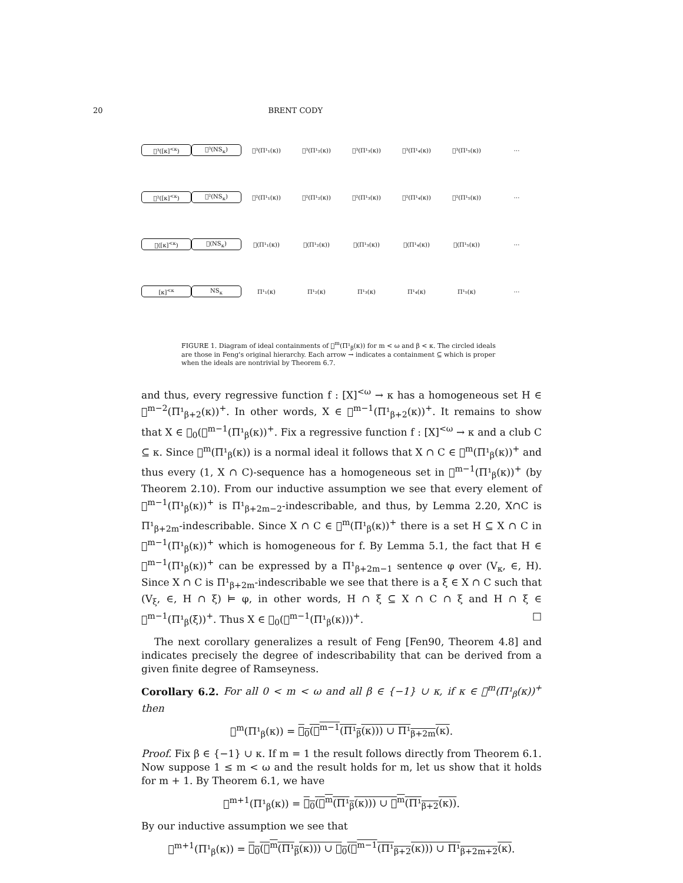20 BRENT CODY
𝒭³([κ]<sup><κ</sup>) 𝒭³(NS<sub>κ</sub>) 𝒭³(Π¹₁(κ)) 𝒭³(Π¹₂(κ)) 𝒭³(Π¹₃(κ)) 𝒭³(Π¹₄(κ)) 𝒭³(Π¹₅(κ)) ⋯ 𝒭²([κ]<sup><κ</sup>) 𝒭²(NS<sub>κ</sub>) 𝒭²(Π¹₁(κ)) 𝒭²(Π¹₂(κ)) 𝒭²(Π¹₃(κ)) 𝒭²(Π¹₄(κ)) 𝒭²(Π¹₅(κ)) ⋯ 𝒭([κ]<sup><κ</sup>) 𝒭(NS<sub>κ</sub>) 𝒭(Π¹₁(κ)) 𝒭(Π¹₂(κ)) 𝒭(Π¹₃(κ)) 𝒭(Π¹₄(κ)) 𝒭(Π¹₅(κ)) ⋯ [κ]<sup><κ</sup> NS<sub>κ</sub> Π¹₁(κ) Π¹₂(κ) Π¹₃(κ) Π¹₄(κ) Π¹₅(κ) ⋯
FIGURE 1. Diagram of ideal containments of 𝒭<sup>m</sup>(Π¹<sub>β</sub>(κ)) for m < ω and β < κ. The circled ideals are those in Feng's original hierarchy. Each arrow → indicates a containment ⊆ which is proper when the ideals are nontrivial by Theorem 6.7.
and thus, every regressive function f : [X]<sup><ω</sup> → κ has a homogeneous set H ∈ 𝒭<sup>m−2</sup>(Π¹<sub>β+2</sub>(κ))<sup>+</sup>. In other words, X ∈ 𝒭<sup>m−1</sup>(Π¹<sub>β+2</sub>(κ))<sup>+</sup>. It remains to show that X ∈ 𝒭<sub>0</sub>(𝒭<sup>m−1</sup>(Π¹<sub>β</sub>(κ))<sup>+</sup>. Fix a regressive function f : [X]<sup><ω</sup> → κ and a club C ⊆ κ. Since 𝒭<sup>m</sup>(Π¹<sub>β</sub>(κ)) is a normal ideal it follows that X ∩ C ∈ 𝒭<sup>m</sup>(Π¹<sub>β</sub>(κ))<sup>+</sup> and thus every (1, X ∩ C)-sequence has a homogeneous set in 𝒭<sup>m−1</sup>(Π¹<sub>β</sub>(κ))<sup>+</sup> (by Theorem 2.10). From our inductive assumption we see that every element of 𝒭<sup>m−1</sup>(Π¹<sub>β</sub>(κ))<sup>+</sup> is Π¹<sub>β+2m−2</sub>-indescribable, and thus, by Lemma 2.20, X∩C is Π¹<sub>β+2m</sub>-indescribable. Since X ∩ C ∈ 𝒭<sup>m</sup>(Π¹<sub>β</sub>(κ))<sup>+</sup> there is a set H ⊆ X ∩ C in 𝒭<sup>m−1</sup>(Π¹<sub>β</sub>(κ))<sup>+</sup> which is homogeneous for f. By Lemma 5.1, the fact that H ∈ 𝒭<sup>m−1</sup>(Π¹<sub>β</sub>(κ))<sup>+</sup> can be expressed by a Π¹<sub>β+2m−1</sub> sentence φ over (V<sub>κ</sub>, ∈, H). Since X ∩ C is Π¹<sub>β+2m</sub>-indescribable we see that there is a ξ ∈ X ∩ C such that (V<sub>ξ</sub>, ∈, H ∩ ξ) ⊨ φ, in other words, H ∩ ξ ⊆ X ∩ C ∩ ξ and H ∩ ξ ∈ 𝒭<sup>m−1</sup>(Π¹<sub>β</sub>(ξ))<sup>+</sup>. Thus X ∈ 𝒭<sub>0</sub>(𝒭<sup>m−1</sup>(Π¹<sub>β</sub>(κ)))<sup>+</sup>. □
The next corollary generalizes a result of Feng [Fen90, Theorem 4.8] and indicates precisely the degree of indescribability that can be derived from a given finite degree of Ramseyness.
Corollary 6.2. For all 0 < m < ω and all β ∈ {−1} ∪ κ, if κ ∈ 𝒭<sup>m</sup>(Π¹<sub>β</sub>(κ))<sup>+</sup> then
𝒭<sup>m</sup>(Π¹<sub>β</sub>(κ)) = 𝒭<sub>0</sub>(𝒭<sup>m−1</sup>(Π¹<sub>β</sub>(κ))) ∪ Π¹<sub>β+2m</sub>(κ).
Proof. Fix β ∈ {−1} ∪ κ. If m = 1 the result follows directly from Theorem 6.1. Now suppose 1 ≤ m < ω and the result holds for m, let us show that it holds for m + 1. By Theorem 6.1, we have
𝒭<sup>m+1</sup>(Π¹<sub>β</sub>(κ)) = 𝒭<sub>0</sub>(𝒭<sup>m</sup>(Π¹<sub>β</sub>(κ))) ∪ 𝒭<sup>m</sup>(Π¹<sub>β+2</sub>(κ)).
By our inductive assumption we see that
𝒭<sup>m+1</sup>(Π¹<sub>β</sub>(κ)) = 𝒭<sub>0</sub>(𝒭<sup>m</sup>(Π¹<sub>β</sub>(κ))) ∪ 𝒭<sub>0</sub>(𝒭<sup>m−1</sup>(Π¹<sub>β+2</sub>(κ))) ∪ Π¹<sub>β+2m+2</sub>(κ).